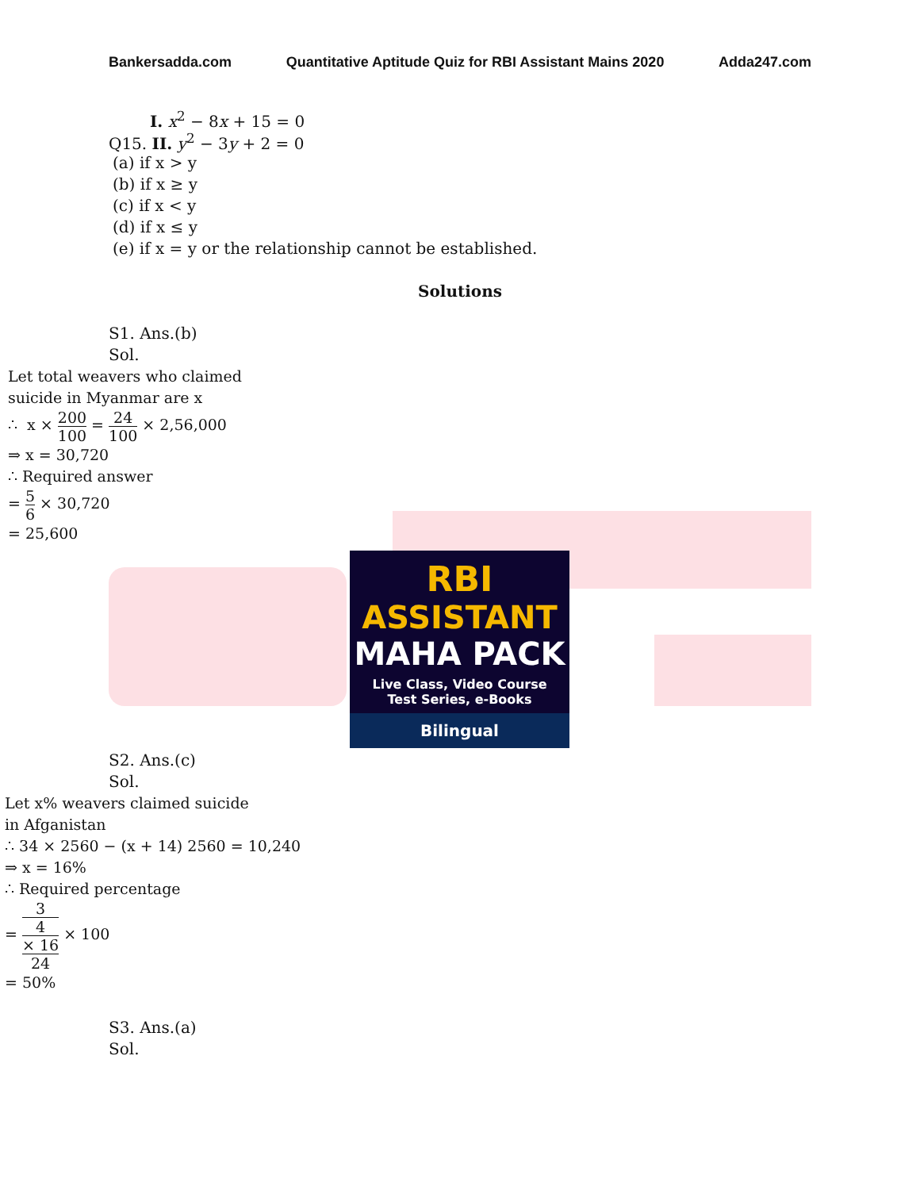Bankersadda.com Quantitative Aptitude Quiz for RBI Assistant Mains 2020 Adda247.com
I. x<sup>2</sup> − 8x + 15 = 0
Q15. II. y<sup>2</sup> − 3y + 2 = 0
(a) if x > y
(b) if x ≥ y
(c) if x < y
(d) if x ≤ y
(e) if x = y or the relationship cannot be established.
Solutions
S1. Ans.(b)
Sol.
Let total weavers who claimed
suicide in Myanmar are x
∴ x × 200 100 = 24 100 × 2,56,000
⇒ x = 30,720
∴ Required answer
= 5 6 × 30,720
= 25,600
RBI
ASSISTANT
MAHA PACK
Live Class, Video Course
Test Series, e-Books
Bilingual
S2. Ans.(c)
Sol.
Let x% weavers claimed suicide
in Afganistan
∴ 34 × 2560 − (x + 14) 2560 = 10,240
⇒ x = 16%
∴ Required percentage
= 3
4
× 16 24 × 100
= 50%
S3. Ans.(a)
Sol.